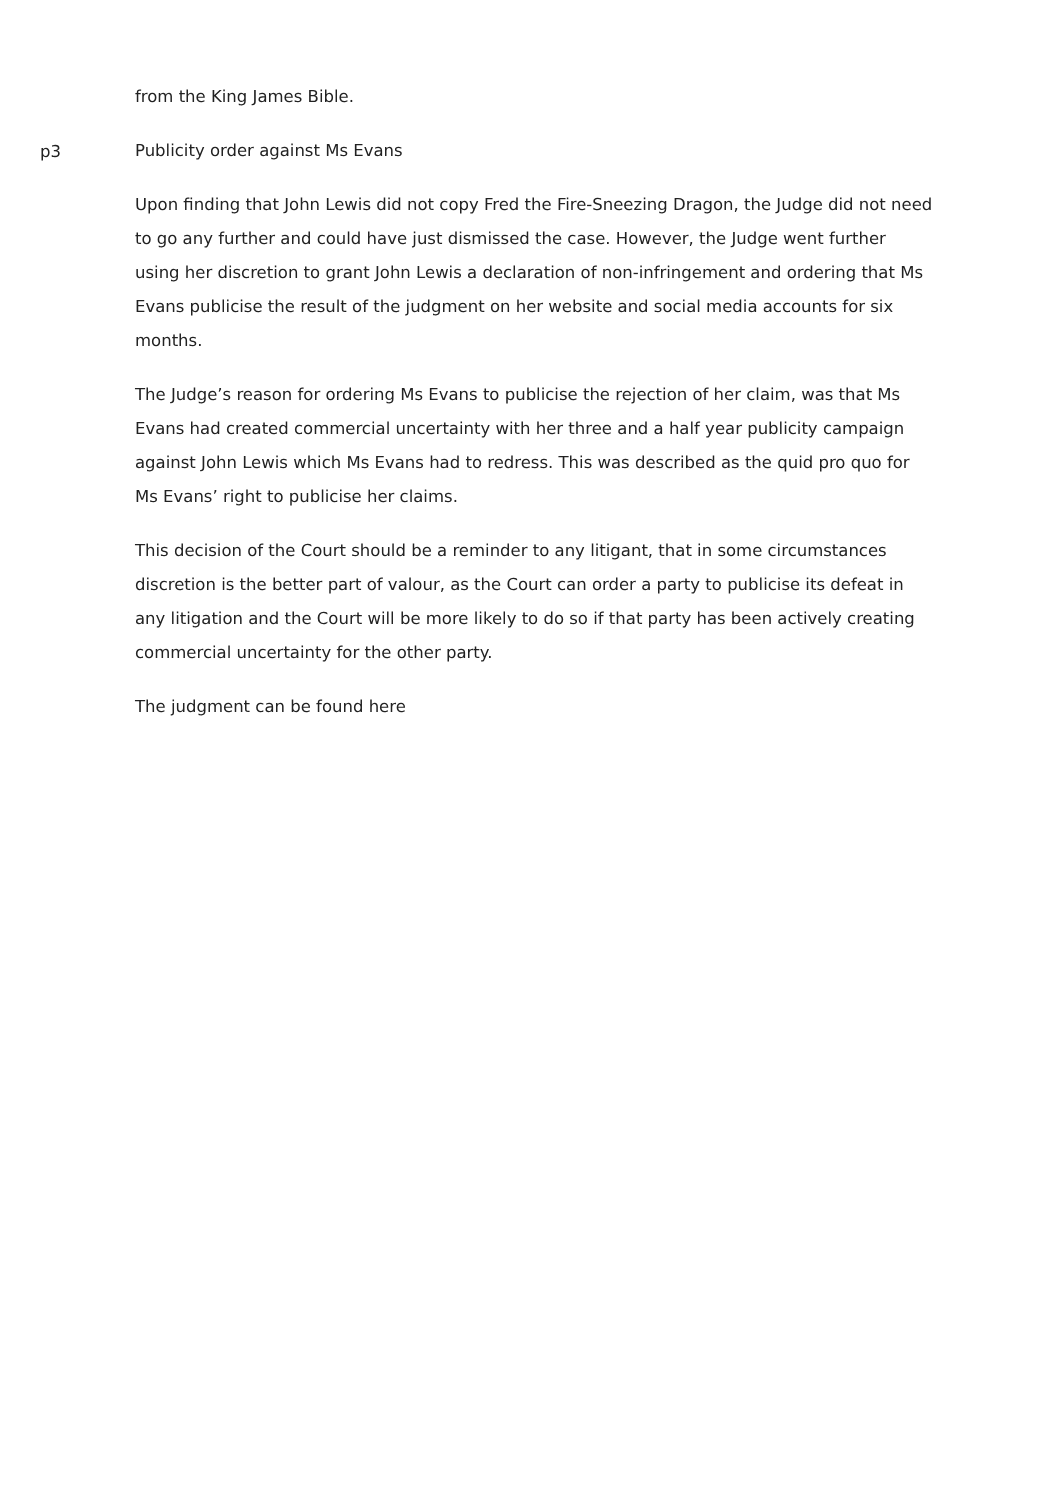from the King James Bible.
p3
Publicity order against Ms Evans
Upon finding that John Lewis did not copy Fred the Fire-Sneezing Dragon, the Judge did not need to go any further and could have just dismissed the case. However, the Judge went further using her discretion to grant John Lewis a declaration of non-infringement and ordering that Ms Evans publicise the result of the judgment on her website and social media accounts for six months.
The Judge’s reason for ordering Ms Evans to publicise the rejection of her claim, was that Ms Evans had created commercial uncertainty with her three and a half year publicity campaign against John Lewis which Ms Evans had to redress. This was described as the quid pro quo for Ms Evans’ right to publicise her claims.
This decision of the Court should be a reminder to any litigant, that in some circumstances discretion is the better part of valour, as the Court can order a party to publicise its defeat in any litigation and the Court will be more likely to do so if that party has been actively creating commercial uncertainty for the other party.
The judgment can be found here